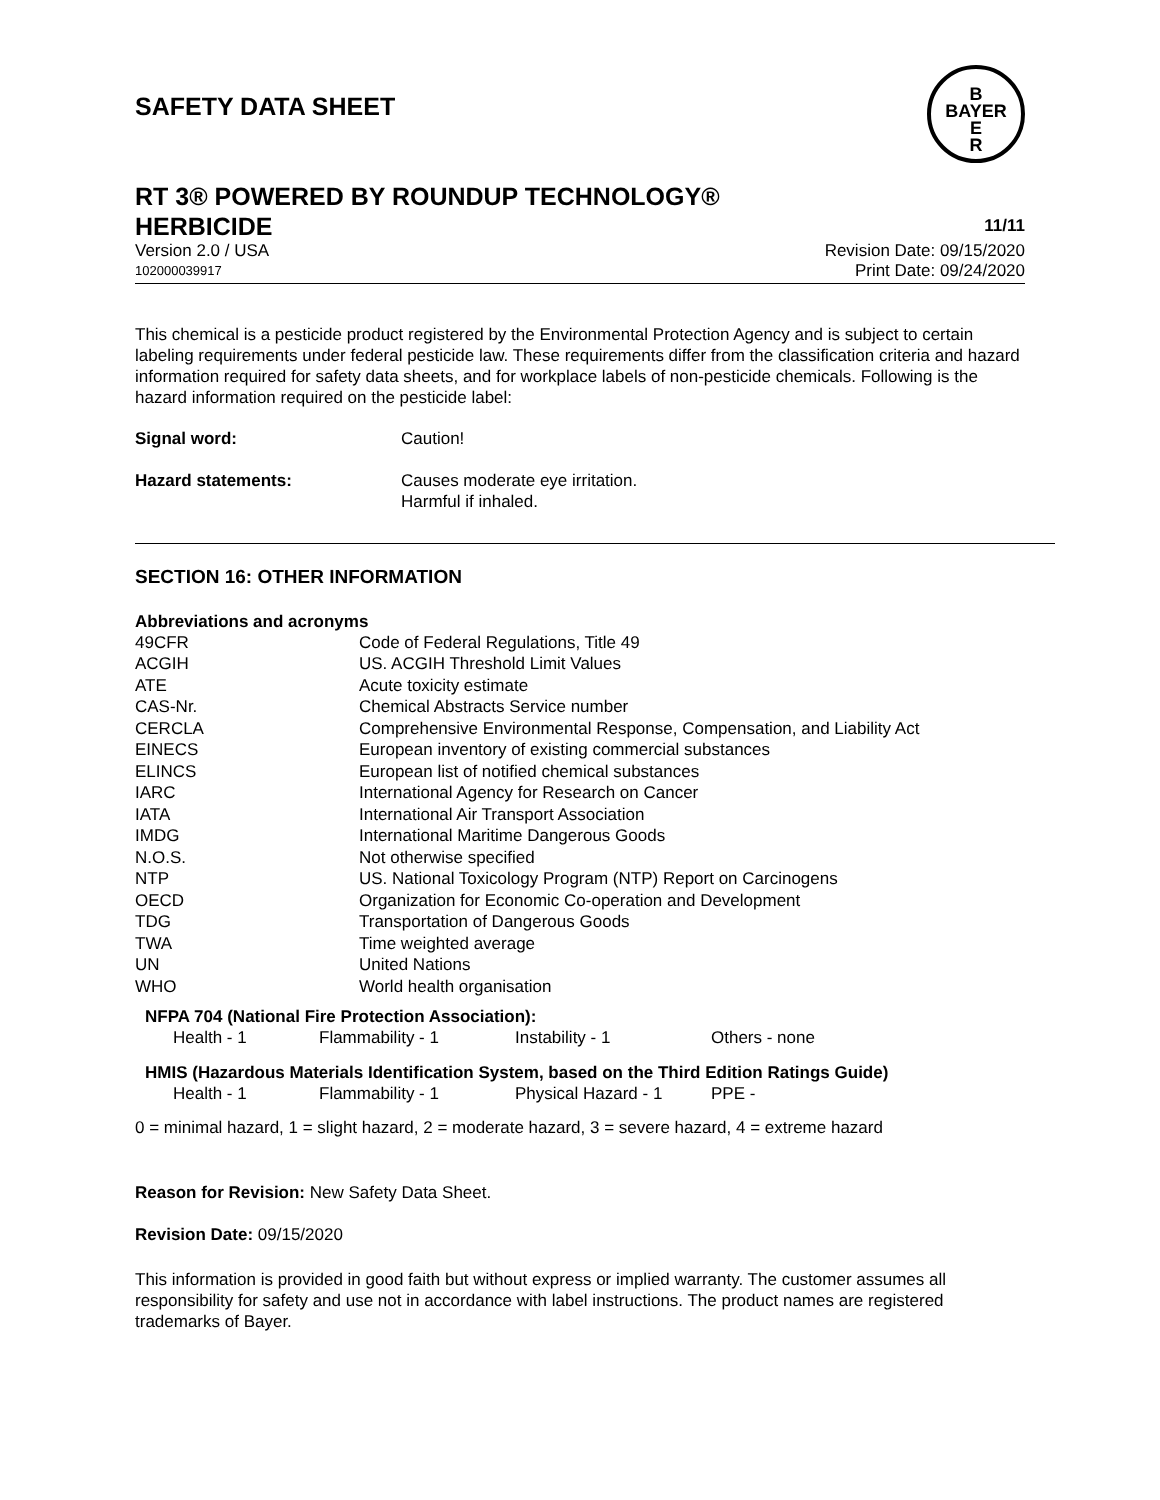SAFETY DATA SHEET
B
BAYER
E
R
RT 3® POWERED BY ROUNDUP TECHNOLOGY®
HERBICIDE 11/11
Version 2.0 / USA Revision Date: 09/15/2020
102000039917 Print Date: 09/24/2020
This chemical is a pesticide product registered by the Environmental Protection Agency and is subject to certain labeling requirements under federal pesticide law. These requirements differ from the classification criteria and hazard information required for safety data sheets, and for workplace labels of non-pesticide chemicals. Following is the hazard information required on the pesticide label:
| Signal word: | Caution! |
| Hazard statements: | Causes moderate eye irritation. Harmful if inhaled. |
SECTION 16: OTHER INFORMATION
Abbreviations and acronyms
| 49CFR | Code of Federal Regulations, Title 49 |
| ACGIH | US. ACGIH Threshold Limit Values |
| ATE | Acute toxicity estimate |
| CAS-Nr. | Chemical Abstracts Service number |
| CERCLA | Comprehensive Environmental Response, Compensation, and Liability Act |
| EINECS | European inventory of existing commercial substances |
| ELINCS | European list of notified chemical substances |
| IARC | International Agency for Research on Cancer |
| IATA | International Air Transport Association |
| IMDG | International Maritime Dangerous Goods |
| N.O.S. | Not otherwise specified |
| NTP | US. National Toxicology Program (NTP) Report on Carcinogens |
| OECD | Organization for Economic Co-operation and Development |
| TDG | Transportation of Dangerous Goods |
| TWA | Time weighted average |
| UN | United Nations |
| WHO | World health organisation |
NFPA 704 (National Fire Protection Association):
| Health - 1 | Flammability - 1 | Instability - 1 | Others - none |
HMIS (Hazardous Materials Identification System, based on the Third Edition Ratings Guide)
| Health - 1 | Flammability - 1 | Physical Hazard - 1 | PPE - |
0 = minimal hazard, 1 = slight hazard, 2 = moderate hazard, 3 = severe hazard, 4 = extreme hazard
Reason for Revision: New Safety Data Sheet.
Revision Date: 09/15/2020
This information is provided in good faith but without express or implied warranty. The customer assumes all responsibility for safety and use not in accordance with label instructions. The product names are registered trademarks of Bayer.